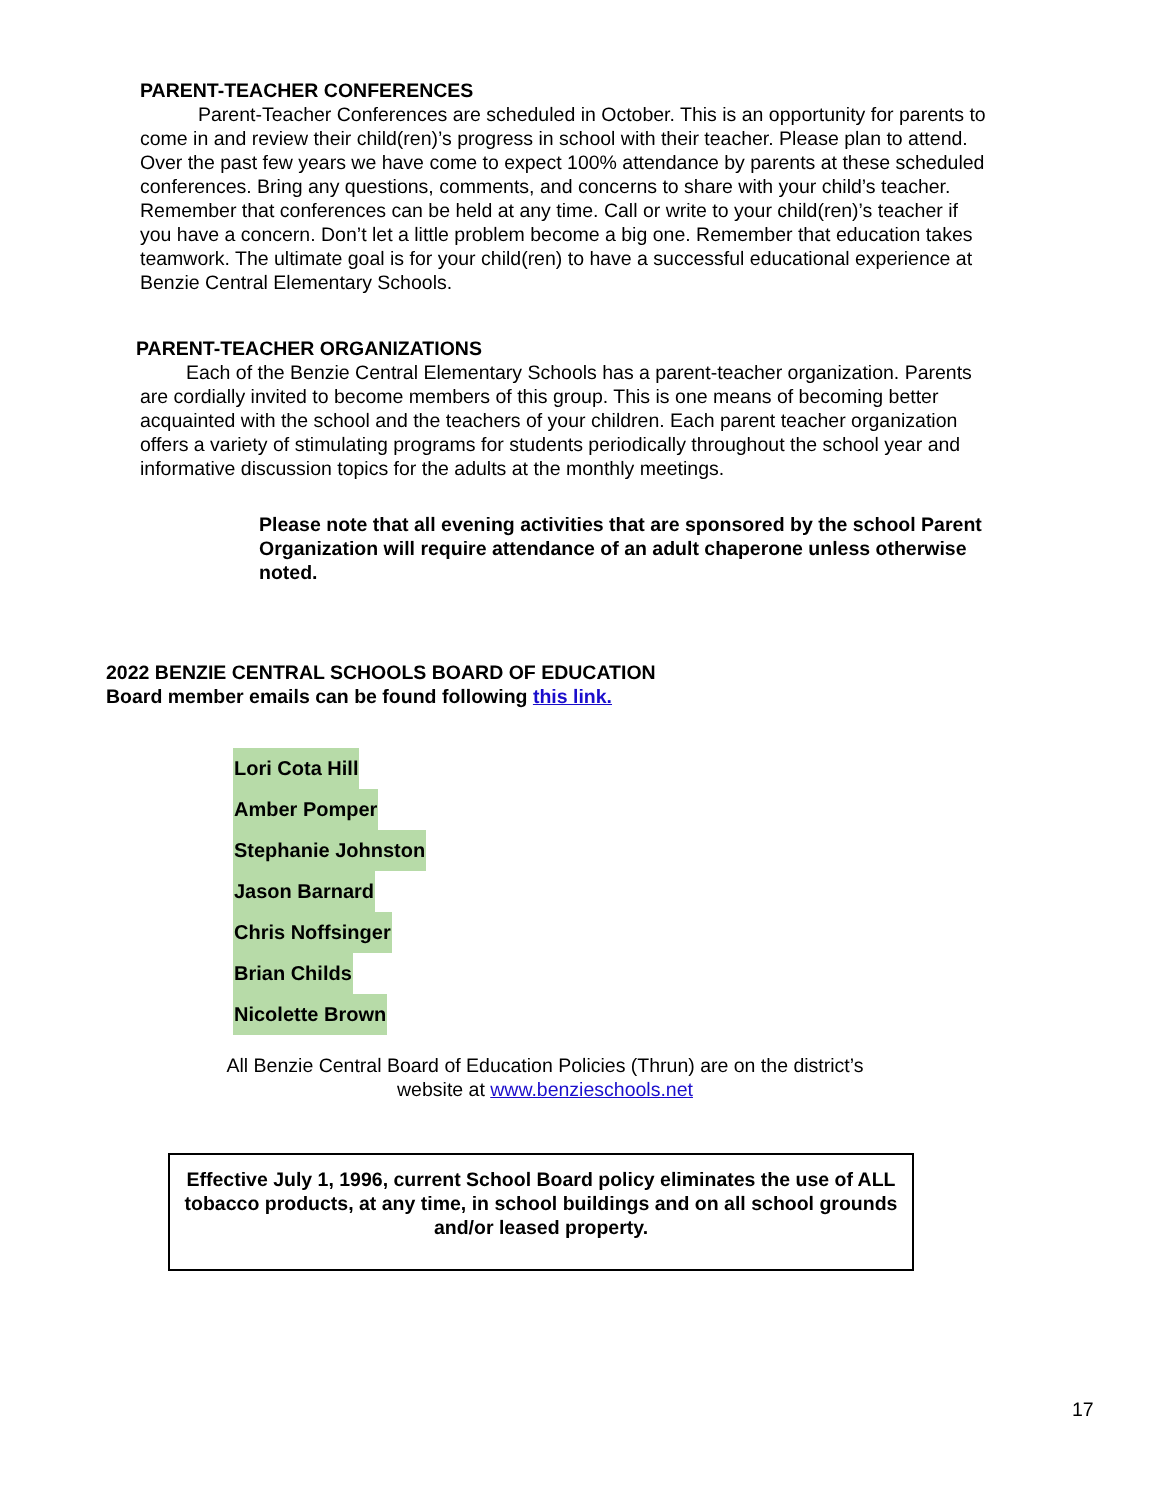PARENT-TEACHER CONFERENCES
Parent-Teacher Conferences are scheduled in October. This is an opportunity for parents to come in and review their child(ren)’s progress in school with their teacher. Please plan to attend. Over the past few years we have come to expect 100% attendance by parents at these scheduled conferences. Bring any questions, comments, and concerns to share with your child’s teacher. Remember that conferences can be held at any time. Call or write to your child(ren)’s teacher if you have a concern. Don’t let a little problem become a big one. Remember that education takes teamwork. The ultimate goal is for your child(ren) to have a successful educational experience at Benzie Central Elementary Schools.
PARENT-TEACHER ORGANIZATIONS
Each of the Benzie Central Elementary Schools has a parent-teacher organization. Parents are cordially invited to become members of this group. This is one means of becoming better acquainted with the school and the teachers of your children. Each parent teacher organization offers a variety of stimulating programs for students periodically throughout the school year and informative discussion topics for the adults at the monthly meetings.
Please note that all evening activities that are sponsored by the school Parent Organization will require attendance of an adult chaperone unless otherwise noted.
2022 BENZIE CENTRAL SCHOOLS BOARD OF EDUCATION
Board member emails can be found following this link.
Lori Cota Hill
Amber Pomper
Stephanie Johnston
Jason Barnard
Chris Noffsinger
Brian Childs
Nicolette Brown
All Benzie Central Board of Education Policies (Thrun) are on the district’s website at www.benzieschools.net
Effective July 1, 1996, current School Board policy eliminates the use of ALL tobacco products, at any time, in school buildings and on all school grounds and/or leased property.
17